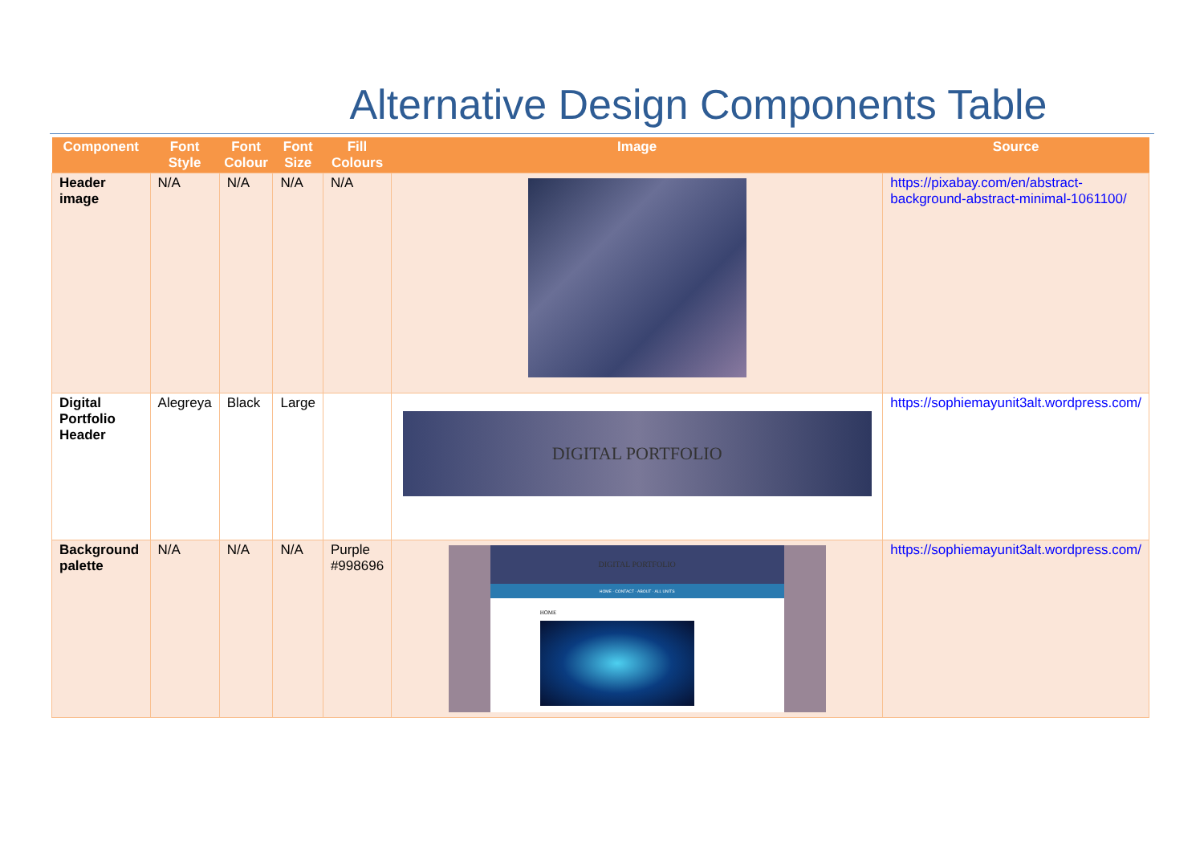Alternative Design Components Table
| Component | Font Style | Font Colour | Font Size | Fill Colours | Image | Source |
| --- | --- | --- | --- | --- | --- | --- |
| Header image | N/A | N/A | N/A | N/A | | https://pixabay.com/en/abstract-background-abstract-minimal-1061100/ |
| Digital Portfolio Header | Alegreya | Black | Large | | DIGITAL PORTFOLIO | https://sophiemayunit3alt.wordpress.com/ |
| Background palette | N/A | N/A | N/A | Purple #998696 | DIGITAL PORTFOLIO HOME · CONTACT · ABOUT · ALL UNITS HOME | https://sophiemayunit3alt.wordpress.com/ |